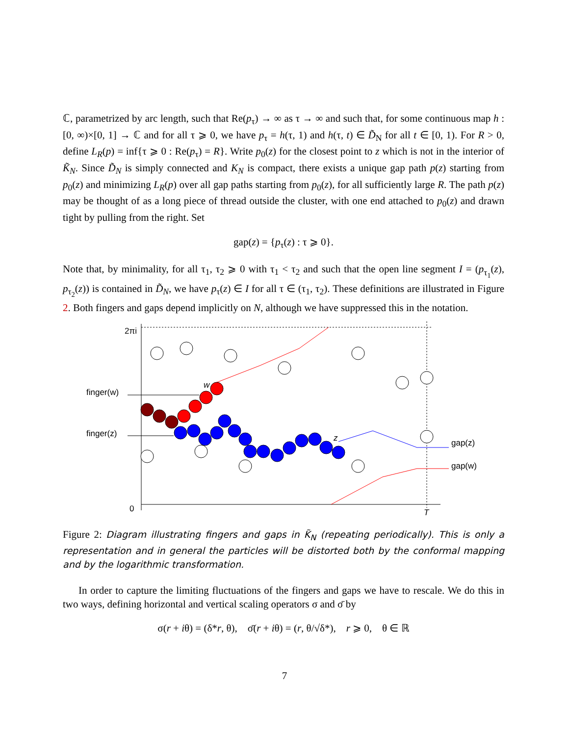ℂ, parametrized by arc length, such that Re(p<sub>τ</sub>) → ∞ as τ → ∞ and such that, for some continuous map h : [0, ∞)×[0, 1] → ℂ and for all τ ⩾ 0, we have p<sub>τ</sub> = h(τ, 1) and h(τ, t) ∈ D̃<sub>N</sub> for all t ∈ [0, 1). For R > 0, define L<sub>R</sub>(p) = inf{τ ⩾ 0 : Re(p<sub>τ</sub>) = R}. Write p<sub>0</sub>(z) for the closest point to z which is not in the interior of K̃<sub>N</sub>. Since D̃<sub>N</sub> is simply connected and K<sub>N</sub> is compact, there exists a unique gap path p(z) starting from p<sub>0</sub>(z) and minimizing L<sub>R</sub>(p) over all gap paths starting from p<sub>0</sub>(z), for all sufficiently large R. The path p(z) may be thought of as a long piece of thread outside the cluster, with one end attached to p<sub>0</sub>(z) and drawn tight by pulling from the right. Set
gap(z) = {p<sub>τ</sub>(z) : τ ⩾ 0}.
Note that, by minimality, for all τ<sub>1</sub>, τ<sub>2</sub> ⩾ 0 with τ<sub>1</sub> < τ<sub>2</sub> and such that the open line segment I = (p<sub>τ<sub>1</sub></sub>(z), p<sub>τ<sub>2</sub></sub>(z)) is contained in D̃<sub>N</sub>, we have p<sub>τ</sub>(z) ∈ I for all τ ∈ (τ<sub>1</sub>, τ<sub>2</sub>). These definitions are illustrated in Figure 2. Both fingers and gaps depend implicitly on N, although we have suppressed this in the notation.
2πi
0
T
finger(w)
finger(z)
gap(z)
gap(w)
w
z
Figure 2: Diagram illustrating fingers and gaps in K̃<sub>N</sub> (repeating periodically). This is only a representation and in general the particles will be distorted both by the conformal mapping and by the logarithmic transformation.
In order to capture the limiting fluctuations of the fingers and gaps we have to rescale. We do this in two ways, defining horizontal and vertical scaling operators σ and σ̄ by
σ(r + iθ) = (δ*r, θ), σ̄(r + iθ) = (r, θ/√δ*), r ⩾ 0, θ ∈ ℝ
7